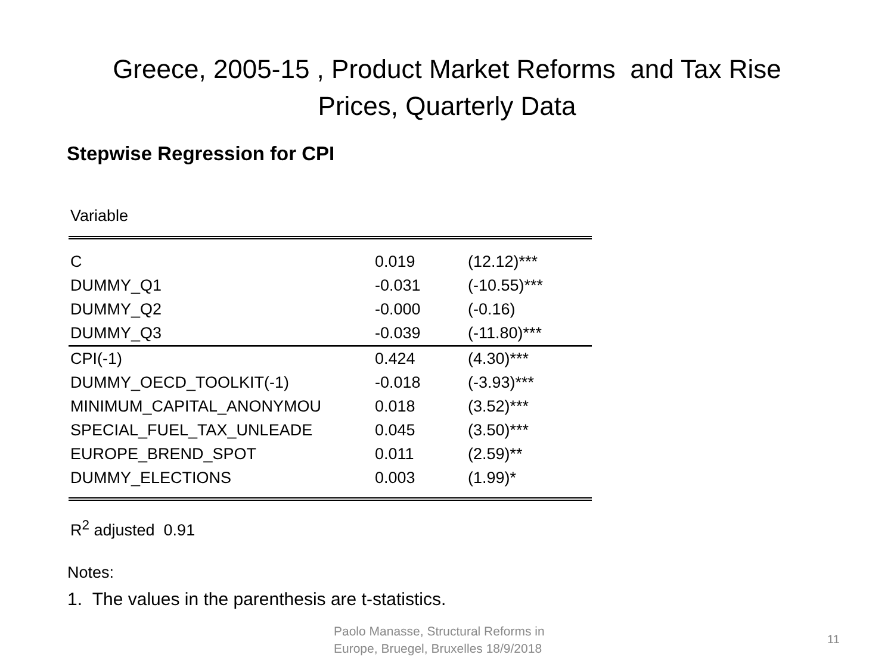Greece, 2005-15 , Product Market Reforms and Tax Rise
Prices, Quarterly Data
Stepwise Regression for CPI
Variable
| C | 0.019 | (12.12)*** |
| DUMMY_Q1 | -0.031 | (-10.55)*** |
| DUMMY_Q2 | -0.000 | (-0.16) |
| DUMMY_Q3 | -0.039 | (-11.80)*** |
| CPI(-1) | 0.424 | (4.30)*** |
| DUMMY_OECD_TOOLKIT(-1) | -0.018 | (-3.93)*** |
| MINIMUM_CAPITAL_ANONYMOU | 0.018 | (3.52)*** |
| SPECIAL_FUEL_TAX_UNLEADE | 0.045 | (3.50)*** |
| EUROPE_BREND_SPOT | 0.011 | (2.59)** |
| DUMMY_ELECTIONS | 0.003 | (1.99)* |
R<sup>2</sup> adjusted 0.91
Notes:
1. The values in the parenthesis are t-statistics.
Paolo Manasse, Structural Reforms in
Europe, Bruegel, Bruxelles 18/9/2018
11